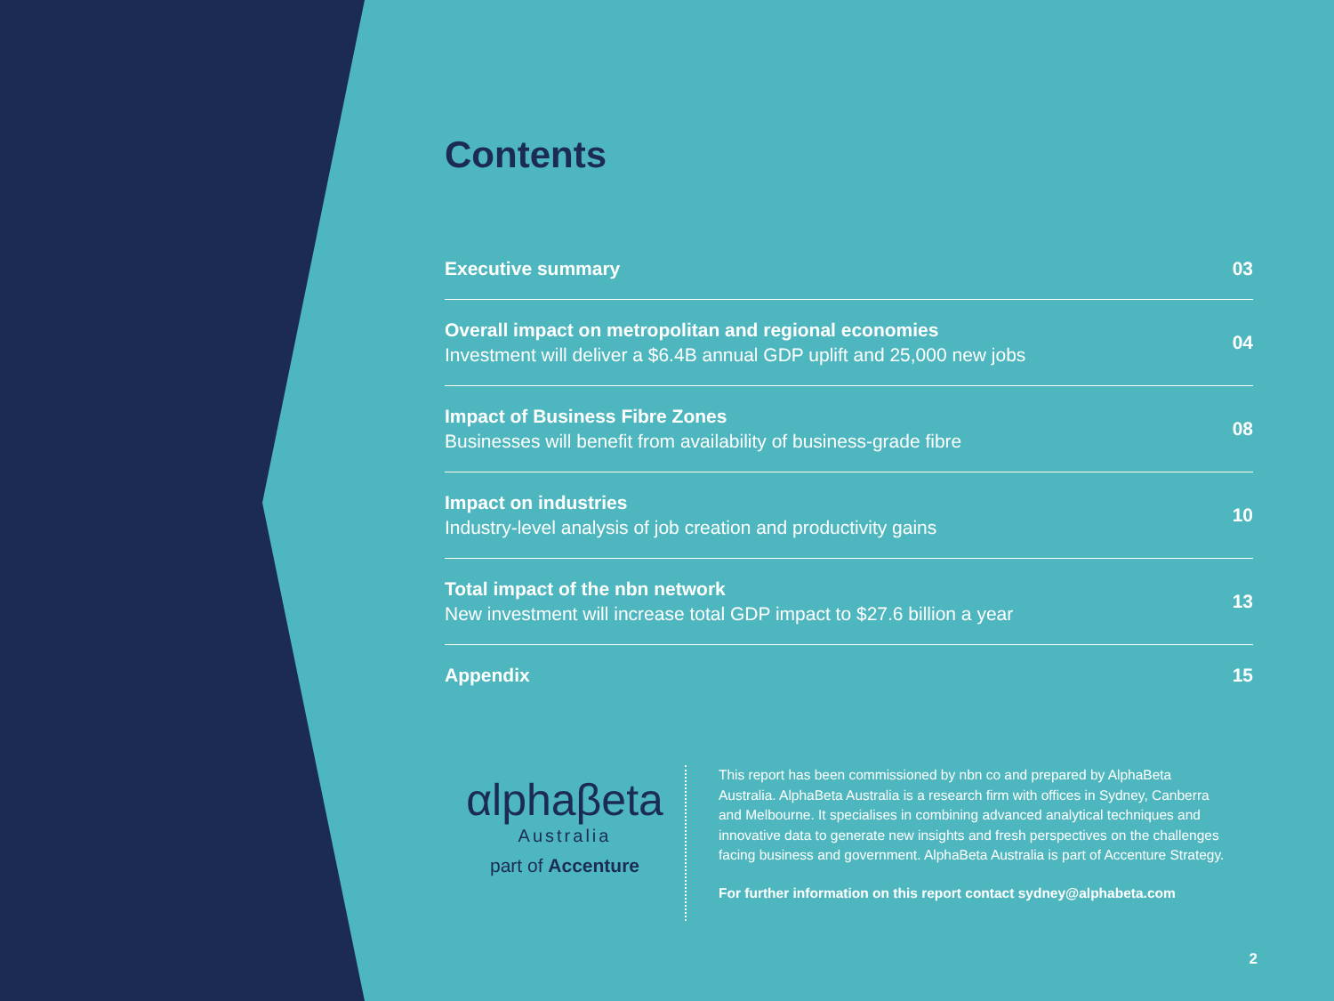Contents
Executive summary 03
Overall impact on metropolitan and regional economies
Investment will deliver a $6.4B annual GDP uplift and 25,000 new jobs
04
Impact of Business Fibre Zones
Businesses will benefit from availability of business-grade fibre
08
Impact on industries
Industry-level analysis of job creation and productivity gains
10
Total impact of the nbn network
New investment will increase total GDP impact to $27.6 billion a year
13
Appendix 15
αlphaβeta
Australia
part of Accenture
This report has been commissioned by nbn co and prepared by AlphaBeta Australia. AlphaBeta Australia is a research firm with offices in Sydney, Canberra and Melbourne. It specialises in combining advanced analytical techniques and innovative data to generate new insights and fresh perspectives on the challenges facing business and government. AlphaBeta Australia is part of Accenture Strategy.
For further information on this report contact sydney@alphabeta.com
2